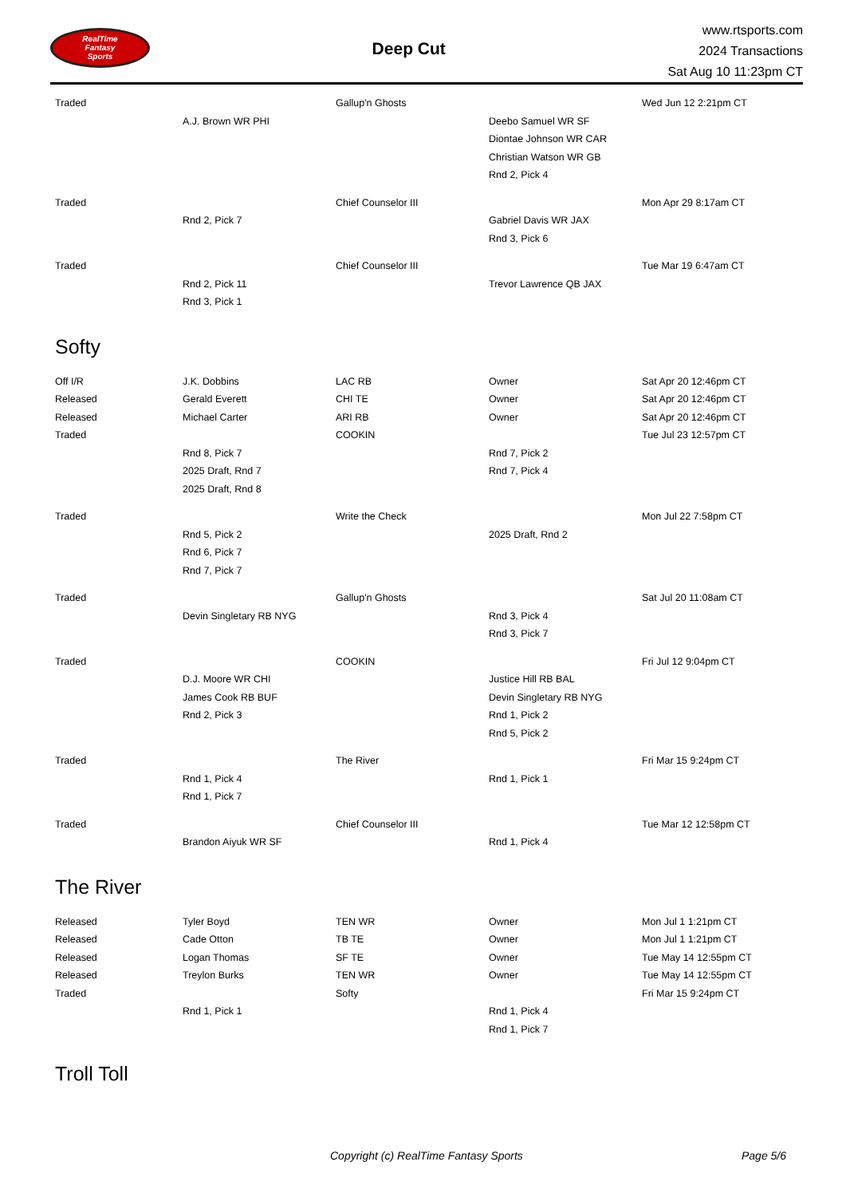RealTime
Fantasy
Sports
Deep Cut
www.rtsports.com
2024 Transactions
Sat Aug 10 11:23pm CT
| Traded | | Gallup'n Ghosts | | Wed Jun 12 2:21pm CT |
| | A.J. Brown WR PHI | | Deebo Samuel WR SF | |
| | | | Diontae Johnson WR CAR | |
| | | | Christian Watson WR GB | |
| | | | Rnd 2, Pick 4 | |
| Traded | | Chief Counselor III | | Mon Apr 29 8:17am CT |
| | Rnd 2, Pick 7 | | Gabriel Davis WR JAX | |
| | | | Rnd 3, Pick 6 | |
| Traded | | Chief Counselor III | | Tue Mar 19 6:47am CT |
| | Rnd 2, Pick 11 | | Trevor Lawrence QB JAX | |
| | Rnd 3, Pick 1 | | | |
Softy
| Off I/R | J.K. Dobbins | LAC RB | Owner | Sat Apr 20 12:46pm CT |
| Released | Gerald Everett | CHI TE | Owner | Sat Apr 20 12:46pm CT |
| Released | Michael Carter | ARI RB | Owner | Sat Apr 20 12:46pm CT |
| Traded | | COOKIN | | Tue Jul 23 12:57pm CT |
| | Rnd 8, Pick 7 | | Rnd 7, Pick 2 | |
| | 2025 Draft, Rnd 7 | | Rnd 7, Pick 4 | |
| | 2025 Draft, Rnd 8 | | | |
| Traded | | Write the Check | | Mon Jul 22 7:58pm CT |
| | Rnd 5, Pick 2 | | 2025 Draft, Rnd 2 | |
| | Rnd 6, Pick 7 | | | |
| | Rnd 7, Pick 7 | | | |
| Traded | | Gallup'n Ghosts | | Sat Jul 20 11:08am CT |
| | Devin Singletary RB NYG | | Rnd 3, Pick 4 | |
| | | | Rnd 3, Pick 7 | |
| Traded | | COOKIN | | Fri Jul 12 9:04pm CT |
| | D.J. Moore WR CHI | | Justice Hill RB BAL | |
| | James Cook RB BUF | | Devin Singletary RB NYG | |
| | Rnd 2, Pick 3 | | Rnd 1, Pick 2 | |
| | | | Rnd 5, Pick 2 | |
| Traded | | The River | | Fri Mar 15 9:24pm CT |
| | Rnd 1, Pick 4 | | Rnd 1, Pick 1 | |
| | Rnd 1, Pick 7 | | | |
| Traded | | Chief Counselor III | | Tue Mar 12 12:58pm CT |
| | Brandon Aiyuk WR SF | | Rnd 1, Pick 4 | |
The River
| Released | Tyler Boyd | TEN WR | Owner | Mon Jul 1 1:21pm CT |
| Released | Cade Otton | TB TE | Owner | Mon Jul 1 1:21pm CT |
| Released | Logan Thomas | SF TE | Owner | Tue May 14 12:55pm CT |
| Released | Treylon Burks | TEN WR | Owner | Tue May 14 12:55pm CT |
| Traded | | Softy | | Fri Mar 15 9:24pm CT |
| | Rnd 1, Pick 1 | | Rnd 1, Pick 4 | |
| | | | Rnd 1, Pick 7 | |
Troll Toll
Copyright (c) RealTime Fantasy Sports Page 5/6